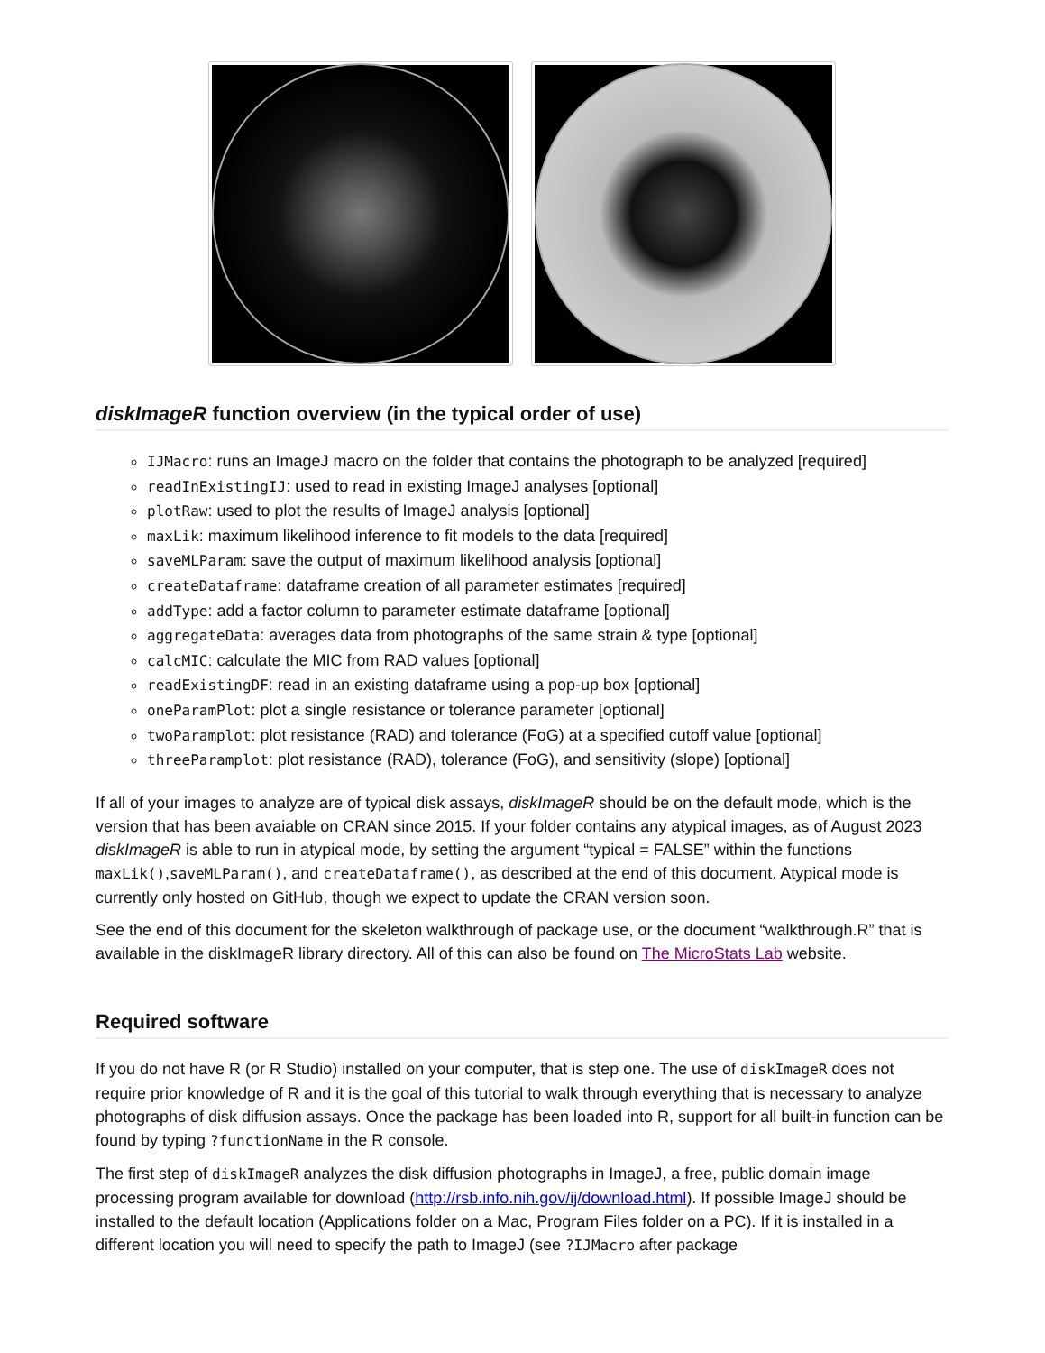diskImageR function overview (in the typical order of use)
IJMacro: runs an ImageJ macro on the folder that contains the photograph to be analyzed [required]
readInExistingIJ: used to read in existing ImageJ analyses [optional]
plotRaw: used to plot the results of ImageJ analysis [optional]
maxLik: maximum likelihood inference to fit models to the data [required]
saveMLParam: save the output of maximum likelihood analysis [optional]
createDataframe: dataframe creation of all parameter estimates [required]
addType: add a factor column to parameter estimate dataframe [optional]
aggregateData: averages data from photographs of the same strain & type [optional]
calcMIC: calculate the MIC from RAD values [optional]
readExistingDF: read in an existing dataframe using a pop-up box [optional]
oneParamPlot: plot a single resistance or tolerance parameter [optional]
twoParamplot: plot resistance (RAD) and tolerance (FoG) at a specified cutoff value [optional]
threeParamplot: plot resistance (RAD), tolerance (FoG), and sensitivity (slope) [optional]
If all of your images to analyze are of typical disk assays, diskImageR should be on the default mode, which is the version that has been avaiable on CRAN since 2015. If your folder contains any atypical images, as of August 2023 diskImageR is able to run in atypical mode, by setting the argument “typical = FALSE” within the functions maxLik(),saveMLParam(), and createDataframe(), as described at the end of this document. Atypical mode is currently only hosted on GitHub, though we expect to update the CRAN version soon.
See the end of this document for the skeleton walkthrough of package use, or the document “walkthrough.R” that is available in the diskImageR library directory. All of this can also be found on The MicroStats Lab website.
Required software
If you do not have R (or R Studio) installed on your computer, that is step one. The use of diskImageR does not require prior knowledge of R and it is the goal of this tutorial to walk through everything that is necessary to analyze photographs of disk diffusion assays. Once the package has been loaded into R, support for all built-in function can be found by typing ?functionName in the R console.
The first step of diskImageR analyzes the disk diffusion photographs in ImageJ, a free, public domain image processing program available for download (http://rsb.info.nih.gov/ij/download.html). If possible ImageJ should be installed to the default location (Applications folder on a Mac, Program Files folder on a PC). If it is installed in a different location you will need to specify the path to ImageJ (see ?IJMacro after package